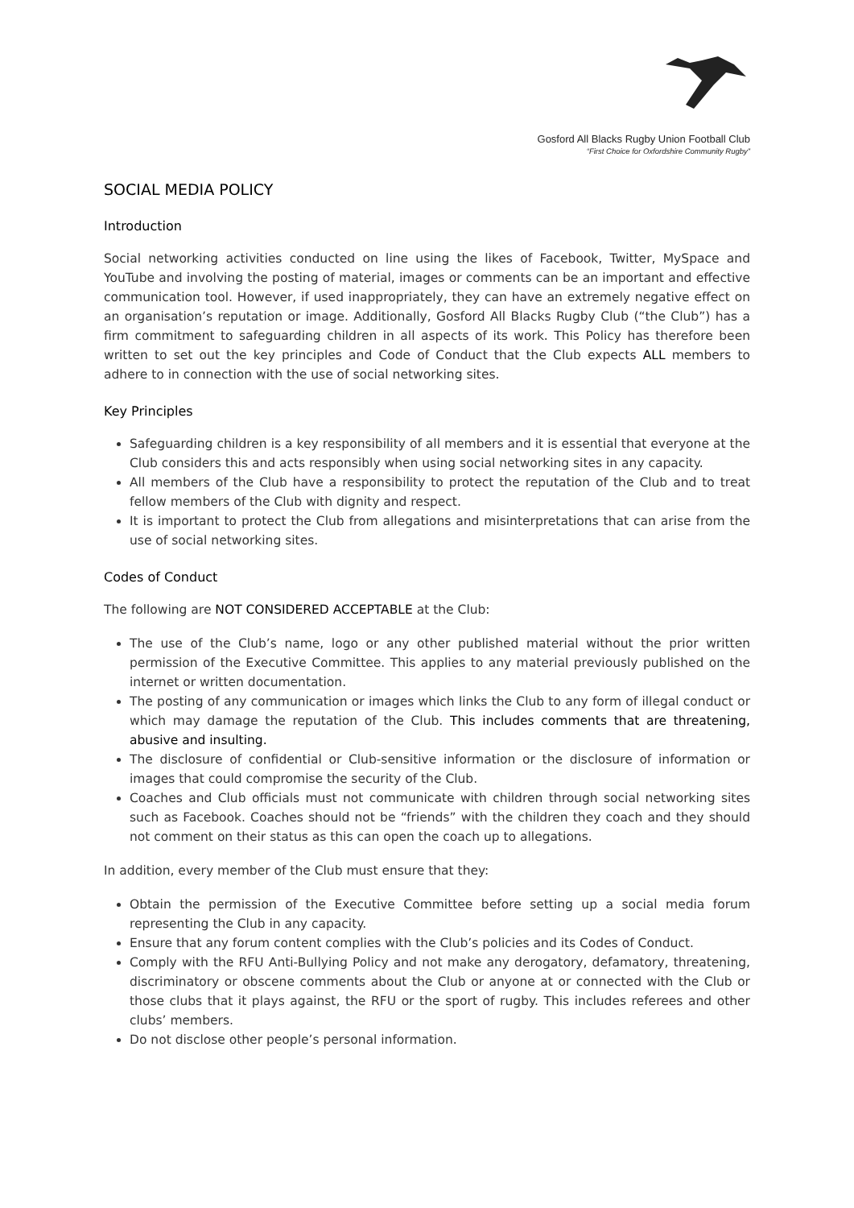Gosford All Blacks Rugby Union Football Club
“First Choice for Oxfordshire Community Rugby”
SOCIAL MEDIA POLICY
Introduction
Social networking activities conducted on line using the likes of Facebook, Twitter, MySpace and YouTube and involving the posting of material, images or comments can be an important and effective communication tool. However, if used inappropriately, they can have an extremely negative effect on an organisation’s reputation or image. Additionally, Gosford All Blacks Rugby Club (“the Club”) has a firm commitment to safeguarding children in all aspects of its work. This Policy has therefore been written to set out the key principles and Code of Conduct that the Club expects ALL members to adhere to in connection with the use of social networking sites.
Key Principles
Safeguarding children is a key responsibility of all members and it is essential that everyone at the Club considers this and acts responsibly when using social networking sites in any capacity.
All members of the Club have a responsibility to protect the reputation of the Club and to treat fellow members of the Club with dignity and respect.
It is important to protect the Club from allegations and misinterpretations that can arise from the use of social networking sites.
Codes of Conduct
The following are NOT CONSIDERED ACCEPTABLE at the Club:
The use of the Club’s name, logo or any other published material without the prior written permission of the Executive Committee. This applies to any material previously published on the internet or written documentation.
The posting of any communication or images which links the Club to any form of illegal conduct or which may damage the reputation of the Club. This includes comments that are threatening, abusive and insulting.
The disclosure of confidential or Club-sensitive information or the disclosure of information or images that could compromise the security of the Club.
Coaches and Club officials must not communicate with children through social networking sites such as Facebook. Coaches should not be “friends” with the children they coach and they should not comment on their status as this can open the coach up to allegations.
In addition, every member of the Club must ensure that they:
Obtain the permission of the Executive Committee before setting up a social media forum representing the Club in any capacity.
Ensure that any forum content complies with the Club’s policies and its Codes of Conduct.
Comply with the RFU Anti-Bullying Policy and not make any derogatory, defamatory, threatening, discriminatory or obscene comments about the Club or anyone at or connected with the Club or those clubs that it plays against, the RFU or the sport of rugby. This includes referees and other clubs’ members.
Do not disclose other people’s personal information.